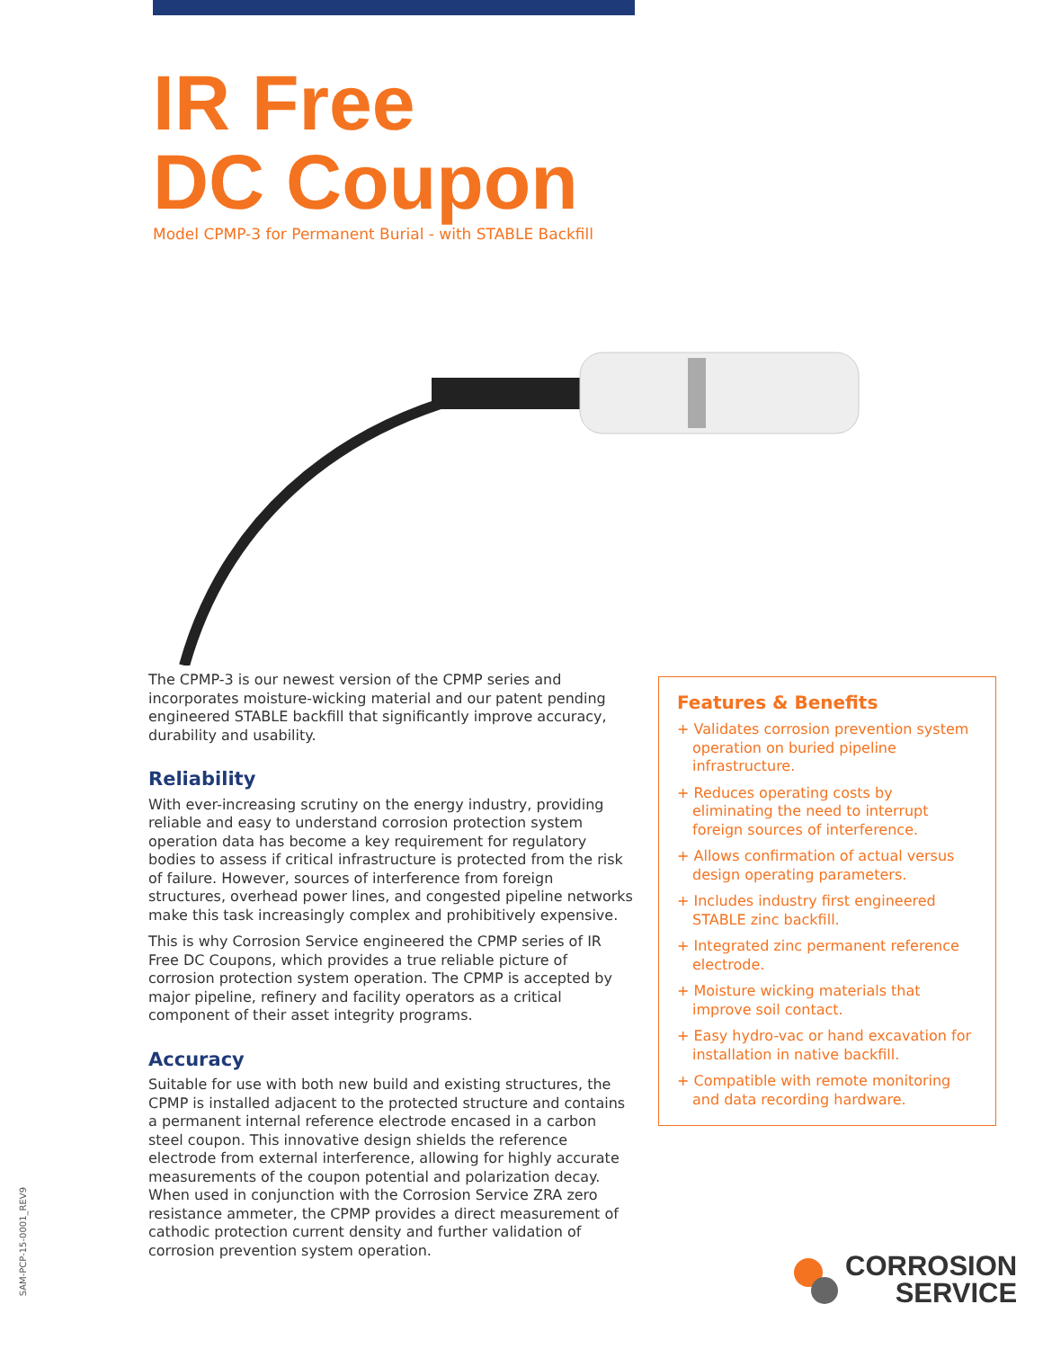IR Free
DC Coupon
Model CPMP-3 for Permanent Burial - with STABLE Backfill
The CPMP-3 is our newest version of the CPMP series and incorporates moisture-wicking material and our patent pending engineered STABLE backfill that significantly improve accuracy, durability and usability.
Reliability
With ever-increasing scrutiny on the energy industry, providing reliable and easy to understand corrosion protection system operation data has become a key requirement for regulatory bodies to assess if critical infrastructure is protected from the risk of failure. However, sources of interference from foreign structures, overhead power lines, and congested pipeline networks make this task increasingly complex and prohibitively expensive.
This is why Corrosion Service engineered the CPMP series of IR Free DC Coupons, which provides a true reliable picture of corrosion protection system operation. The CPMP is accepted by major pipeline, refinery and facility operators as a critical component of their asset integrity programs.
Accuracy
Suitable for use with both new build and existing structures, the CPMP is installed adjacent to the protected structure and contains a permanent internal reference electrode encased in a carbon steel coupon. This innovative design shields the reference electrode from external interference, allowing for highly accurate measurements of the coupon potential and polarization decay. When used in conjunction with the Corrosion Service ZRA zero resistance ammeter, the CPMP provides a direct measurement of cathodic protection current density and further validation of corrosion prevention system operation.
Features & Benefits
+ Validates corrosion prevention system operation on buried pipeline infrastructure.
+ Reduces operating costs by eliminating the need to interrupt foreign sources of interference.
+ Allows confirmation of actual versus design operating parameters.
+ Includes industry first engineered STABLE zinc backfill.
+ Integrated zinc permanent reference electrode.
+ Moisture wicking materials that improve soil contact.
+ Easy hydro-vac or hand excavation for installation in native backfill.
+ Compatible with remote monitoring and data recording hardware.
SAM-PCP-15-0001_REV9
CORROSION
SERVICE